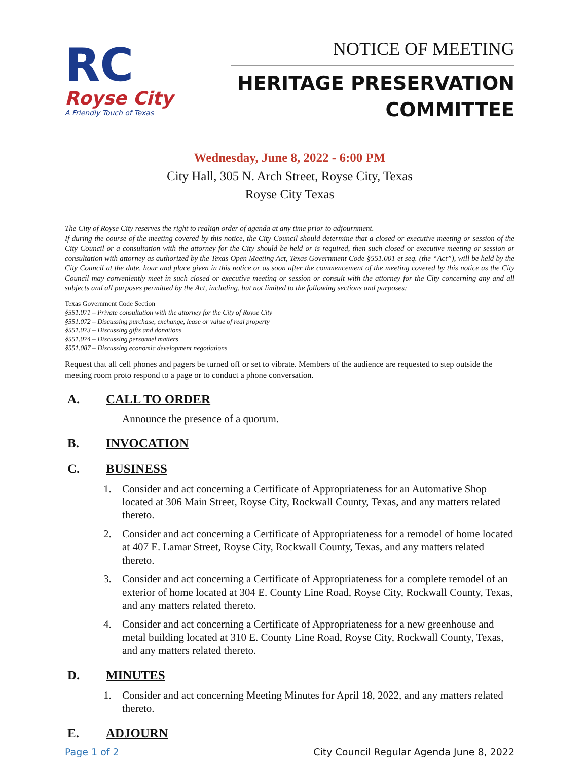RC
Royse City
A Friendly Touch of Texas
NOTICE OF MEETING
HERITAGE PRESERVATION
COMMITTEE
Wednesday, June 8, 2022 - 6:00 PM
City Hall, 305 N. Arch Street, Royse City, Texas
Royse City Texas
The City of Royse City reserves the right to realign order of agenda at any time prior to adjournment.
If during the course of the meeting covered by this notice, the City Council should determine that a closed or executive meeting or session of the City Council or a consultation with the attorney for the City should be held or is required, then such closed or executive meeting or session or consultation with attorney as authorized by the Texas Open Meeting Act, Texas Government Code §551.001 et seq. (the “Act”), will be held by the City Council at the date, hour and place given in this notice or as soon after the commencement of the meeting covered by this notice as the City Council may conveniently meet in such closed or executive meeting or session or consult with the attorney for the City concerning any and all subjects and all purposes permitted by the Act, including, but not limited to the following sections and purposes:
Texas Government Code Section
§551.071 – Private consultation with the attorney for the City of Royse City
§551.072 – Discussing purchase, exchange, lease or value of real property
§551.073 – Discussing gifts and donations
§551.074 – Discussing personnel matters
§551.087 – Discussing economic development negotiations
Request that all cell phones and pagers be turned off or set to vibrate. Members of the audience are requested to step outside the meeting room proto respond to a page or to conduct a phone conversation.
A. CALL TO ORDER
Announce the presence of a quorum.
B. INVOCATION
C. BUSINESS
1. Consider and act concerning a Certificate of Appropriateness for an Automative Shop located at 306 Main Street, Royse City, Rockwall County, Texas, and any matters related thereto.
2. Consider and act concerning a Certificate of Appropriateness for a remodel of home located at 407 E. Lamar Street, Royse City, Rockwall County, Texas, and any matters related thereto.
3. Consider and act concerning a Certificate of Appropriateness for a complete remodel of an exterior of home located at 304 E. County Line Road, Royse City, Rockwall County, Texas, and any matters related thereto.
4. Consider and act concerning a Certificate of Appropriateness for a new greenhouse and metal building located at 310 E. County Line Road, Royse City, Rockwall County, Texas, and any matters related thereto.
D. MINUTES
1. Consider and act concerning Meeting Minutes for April 18, 2022, and any matters related thereto.
E. ADJOURN
Page 1 of 2 City Council Regular Agenda June 8, 2022